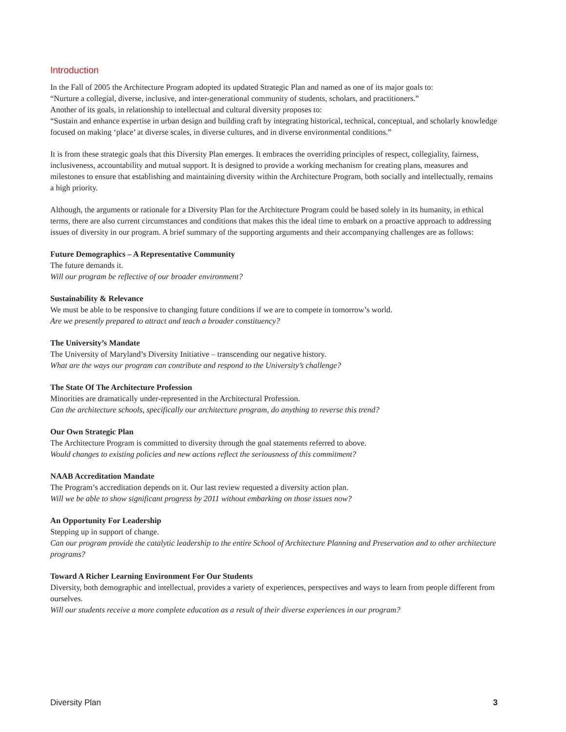Introduction
In the Fall of 2005 the Architecture Program adopted its updated Strategic Plan and named as one of its major goals to:
“Nurture a collegial, diverse, inclusive, and inter-generational community of students, scholars, and practitioners.”
Another of its goals, in relationship to intellectual and cultural diversity proposes to:
“Sustain and enhance expertise in urban design and building craft by integrating historical, technical, conceptual, and scholarly knowledge focused on making ‘place’ at diverse scales, in diverse cultures, and in diverse environmental conditions.”
It is from these strategic goals that this Diversity Plan emerges. It embraces the overriding principles of respect, collegiality, fairness, inclusiveness, accountability and mutual support. It is designed to provide a working mechanism for creating plans, measures and milestones to ensure that establishing and maintaining diversity within the Architecture Program, both socially and intellectually, remains a high priority.
Although, the arguments or rationale for a Diversity Plan for the Architecture Program could be based solely in its humanity, in ethical terms, there are also current circumstances and conditions that makes this the ideal time to embark on a proactive approach to addressing issues of diversity in our program. A brief summary of the supporting arguments and their accompanying challenges are as follows:
Future Demographics – A Representative Community
The future demands it.
Will our program be reflective of our broader environment?
Sustainability & Relevance
We must be able to be responsive to changing future conditions if we are to compete in tomorrow’s world.
Are we presently prepared to attract and teach a broader constituency?
The University’s Mandate
The University of Maryland’s Diversity Initiative – transcending our negative history.
What are the ways our program can contribute and respond to the University’s challenge?
The State Of The Architecture Profession
Minorities are dramatically under-represented in the Architectural Profession.
Can the architecture schools, specifically our architecture program, do anything to reverse this trend?
Our Own Strategic Plan
The Architecture Program is committed to diversity through the goal statements referred to above.
Would changes to existing policies and new actions reflect the seriousness of this commitment?
NAAB Accreditation Mandate
The Program’s accreditation depends on it. Our last review requested a diversity action plan.
Will we be able to show significant progress by 2011 without embarking on those issues now?
An Opportunity For Leadership
Stepping up in support of change.
Can our program provide the catalytic leadership to the entire School of Architecture Planning and Preservation and to other architecture programs?
Toward A Richer Learning Environment For Our Students
Diversity, both demographic and intellectual, provides a variety of experiences, perspectives and ways to learn from people different from ourselves.
Will our students receive a more complete education as a result of their diverse experiences in our program?
Diversity Plan 3